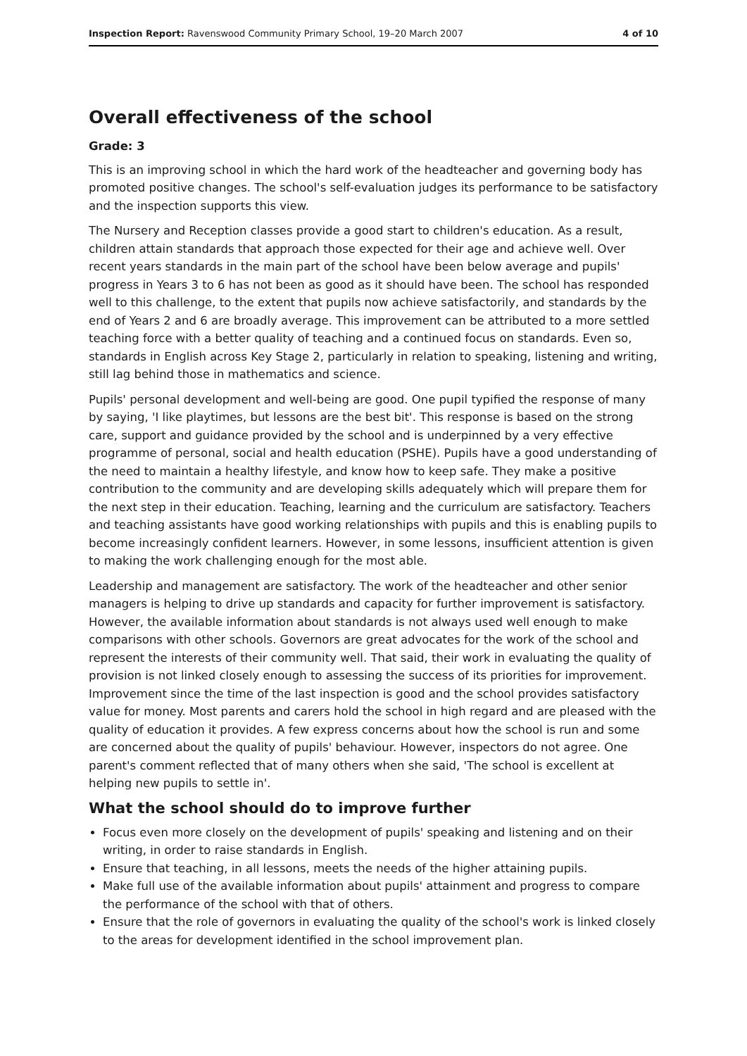Inspection Report: Ravenswood Community Primary School, 19–20 March 2007 4 of 10
Overall effectiveness of the school
Grade: 3
This is an improving school in which the hard work of the headteacher and governing body has promoted positive changes. The school's self-evaluation judges its performance to be satisfactory and the inspection supports this view.
The Nursery and Reception classes provide a good start to children's education. As a result, children attain standards that approach those expected for their age and achieve well. Over recent years standards in the main part of the school have been below average and pupils' progress in Years 3 to 6 has not been as good as it should have been. The school has responded well to this challenge, to the extent that pupils now achieve satisfactorily, and standards by the end of Years 2 and 6 are broadly average. This improvement can be attributed to a more settled teaching force with a better quality of teaching and a continued focus on standards. Even so, standards in English across Key Stage 2, particularly in relation to speaking, listening and writing, still lag behind those in mathematics and science.
Pupils' personal development and well-being are good. One pupil typified the response of many by saying, 'I like playtimes, but lessons are the best bit'. This response is based on the strong care, support and guidance provided by the school and is underpinned by a very effective programme of personal, social and health education (PSHE). Pupils have a good understanding of the need to maintain a healthy lifestyle, and know how to keep safe. They make a positive contribution to the community and are developing skills adequately which will prepare them for the next step in their education. Teaching, learning and the curriculum are satisfactory. Teachers and teaching assistants have good working relationships with pupils and this is enabling pupils to become increasingly confident learners. However, in some lessons, insufficient attention is given to making the work challenging enough for the most able.
Leadership and management are satisfactory. The work of the headteacher and other senior managers is helping to drive up standards and capacity for further improvement is satisfactory. However, the available information about standards is not always used well enough to make comparisons with other schools. Governors are great advocates for the work of the school and represent the interests of their community well. That said, their work in evaluating the quality of provision is not linked closely enough to assessing the success of its priorities for improvement. Improvement since the time of the last inspection is good and the school provides satisfactory value for money. Most parents and carers hold the school in high regard and are pleased with the quality of education it provides. A few express concerns about how the school is run and some are concerned about the quality of pupils' behaviour. However, inspectors do not agree. One parent's comment reflected that of many others when she said, 'The school is excellent at helping new pupils to settle in'.
What the school should do to improve further
Focus even more closely on the development of pupils' speaking and listening and on their writing, in order to raise standards in English.
Ensure that teaching, in all lessons, meets the needs of the higher attaining pupils.
Make full use of the available information about pupils' attainment and progress to compare the performance of the school with that of others.
Ensure that the role of governors in evaluating the quality of the school's work is linked closely to the areas for development identified in the school improvement plan.